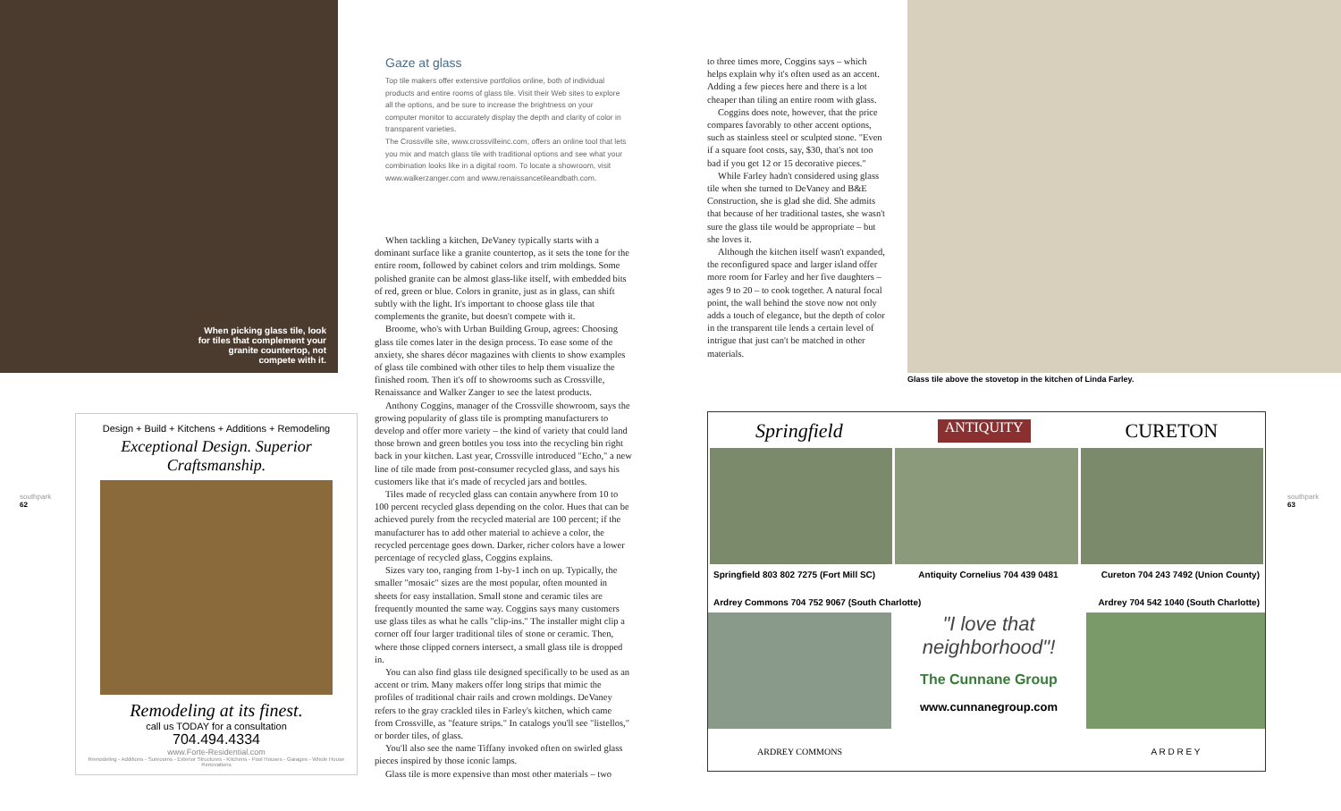When picking glass tile, look for tiles that complement your granite countertop, not compete with it.
Design + Build + Kitchens + Additions + Remodeling
Exceptional Design. Superior Craftsmanship.
Remodeling at its finest.
call us TODAY for a consultation
704.494.4334
www.Forte-Residential.com
Remodeling - Additions - Sunrooms - Exterior Structures - Kitchens - Pool Houses - Garages - Whole House Renovations
southpark
62
southpark
63
Gaze at glass
Top tile makers offer extensive portfolios online, both of individual products and entire rooms of glass tile. Visit their Web sites to explore all the options, and be sure to increase the brightness on your computer monitor to accurately display the depth and clarity of color in transparent varieties.
The Crossville site, www.crossvilleinc.com, offers an online tool that lets you mix and match glass tile with traditional options and see what your combination looks like in a digital room. To locate a showroom, visit www.walkerzanger.com and www.renaissancetileandbath.com.
When tackling a kitchen, DeVaney typically starts with a dominant surface like a granite countertop, as it sets the tone for the entire room, followed by cabinet colors and trim moldings. Some polished granite can be almost glass-like itself, with embedded bits of red, green or blue. Colors in granite, just as in glass, can shift subtly with the light. It's important to choose glass tile that complements the granite, but doesn't compete with it.
Broome, who's with Urban Building Group, agrees: Choosing glass tile comes later in the design process. To ease some of the anxiety, she shares décor magazines with clients to show examples of glass tile combined with other tiles to help them visualize the finished room. Then it's off to showrooms such as Crossville, Renaissance and Walker Zanger to see the latest products.
Anthony Coggins, manager of the Crossville showroom, says the growing popularity of glass tile is prompting manufacturers to develop and offer more variety – the kind of variety that could land those brown and green bottles you toss into the recycling bin right back in your kitchen. Last year, Crossville introduced "Echo," a new line of tile made from post-consumer recycled glass, and says his customers like that it's made of recycled jars and bottles.
Tiles made of recycled glass can contain anywhere from 10 to 100 percent recycled glass depending on the color. Hues that can be achieved purely from the recycled material are 100 percent; if the manufacturer has to add other material to achieve a color, the recycled percentage goes down. Darker, richer colors have a lower percentage of recycled glass, Coggins explains.
Sizes vary too, ranging from 1-by-1 inch on up. Typically, the smaller "mosaic" sizes are the most popular, often mounted in sheets for easy installation. Small stone and ceramic tiles are frequently mounted the same way. Coggins says many customers use glass tiles as what he calls "clip-ins." The installer might clip a corner off four larger traditional tiles of stone or ceramic. Then, where those clipped corners intersect, a small glass tile is dropped in.
You can also find glass tile designed specifically to be used as an accent or trim. Many makers offer long strips that mimic the profiles of traditional chair rails and crown moldings. DeVaney refers to the gray crackled tiles in Farley's kitchen, which came from Crossville, as "feature strips." In catalogs you'll see "listellos," or border tiles, of glass.
You'll also see the name Tiffany invoked often on swirled glass pieces inspired by those iconic lamps.
Glass tile is more expensive than most other materials – two
to three times more, Coggins says – which helps explain why it's often used as an accent. Adding a few pieces here and there is a lot cheaper than tiling an entire room with glass.
Coggins does note, however, that the price compares favorably to other accent options, such as stainless steel or sculpted stone. "Even if a square foot costs, say, $30, that's not too bad if you get 12 or 15 decorative pieces."
While Farley hadn't considered using glass tile when she turned to DeVaney and B&E Construction, she is glad she did. She admits that because of her traditional tastes, she wasn't sure the glass tile would be appropriate – but she loves it.
Although the kitchen itself wasn't expanded, the reconfigured space and larger island offer more room for Farley and her five daughters – ages 9 to 20 – to cook together. A natural focal point, the wall behind the stove now not only adds a touch of elegance, but the depth of color in the transparent tile lends a certain level of intrigue that just can't be matched in other materials.
Glass tile above the stovetop in the kitchen of Linda Farley.
Springfield ANTIQUITY CURETON
Springfield 803 802 7275 (Fort Mill SC) Antiquity Cornelius 704 439 0481 Cureton 704 243 7492 (Union County)
Ardrey Commons 704 752 9067 (South Charlotte) Ardrey 704 542 1040 (South Charlotte)
ARDREY COMMONS
"I love that neighborhood"!
The Cunnane Group
www.cunnanegroup.com
A R D R E Y